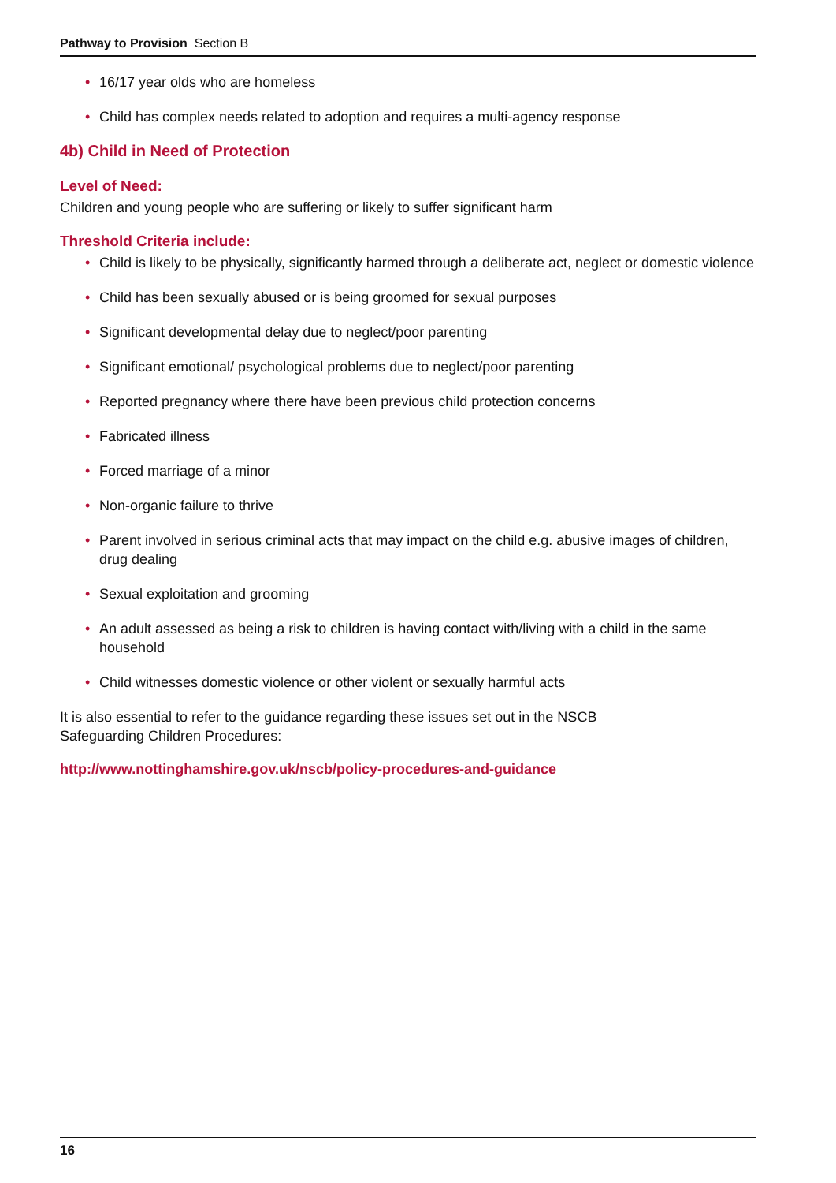Pathway to Provision Section B
• 16/17 year olds who are homeless
• Child has complex needs related to adoption and requires a multi-agency response
4b) Child in Need of Protection
Level of Need:
Children and young people who are suffering or likely to suffer significant harm
Threshold Criteria include:
• Child is likely to be physically, significantly harmed through a deliberate act, neglect or domestic violence
• Child has been sexually abused or is being groomed for sexual purposes
• Significant developmental delay due to neglect/poor parenting
• Significant emotional/ psychological problems due to neglect/poor parenting
• Reported pregnancy where there have been previous child protection concerns
• Fabricated illness
• Forced marriage of a minor
• Non-organic failure to thrive
• Parent involved in serious criminal acts that may impact on the child e.g. abusive images of children, drug dealing
• Sexual exploitation and grooming
• An adult assessed as being a risk to children is having contact with/living with a child in the same household
• Child witnesses domestic violence or other violent or sexually harmful acts
It is also essential to refer to the guidance regarding these issues set out in the NSCB
Safeguarding Children Procedures:
http://www.nottinghamshire.gov.uk/nscb/policy-procedures-and-guidance
16